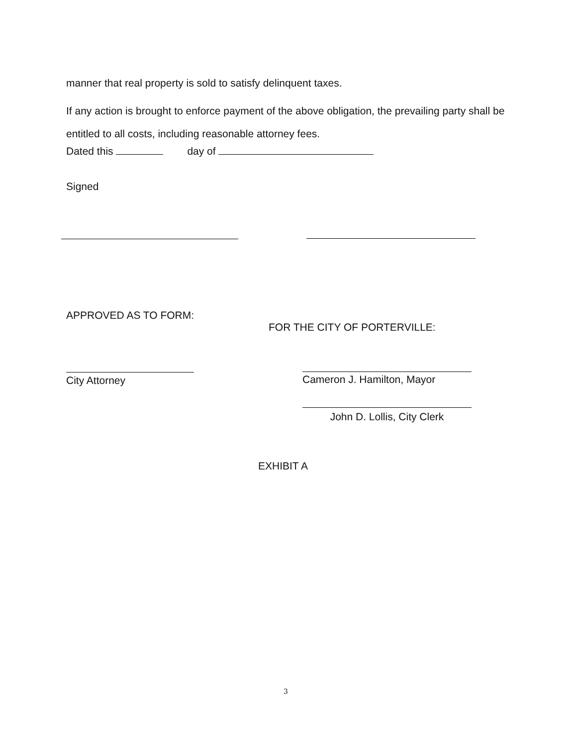manner that real property is sold to satisfy delinquent taxes.
If any action is brought to enforce payment of the above obligation, the prevailing party shall be entitled to all costs, including reasonable attorney fees.
Dated this day of
Signed
APPROVED AS TO FORM:
FOR THE CITY OF PORTERVILLE:
City Attorney Cameron J. Hamilton, Mayor
John D. Lollis, City Clerk
EXHIBIT A
3